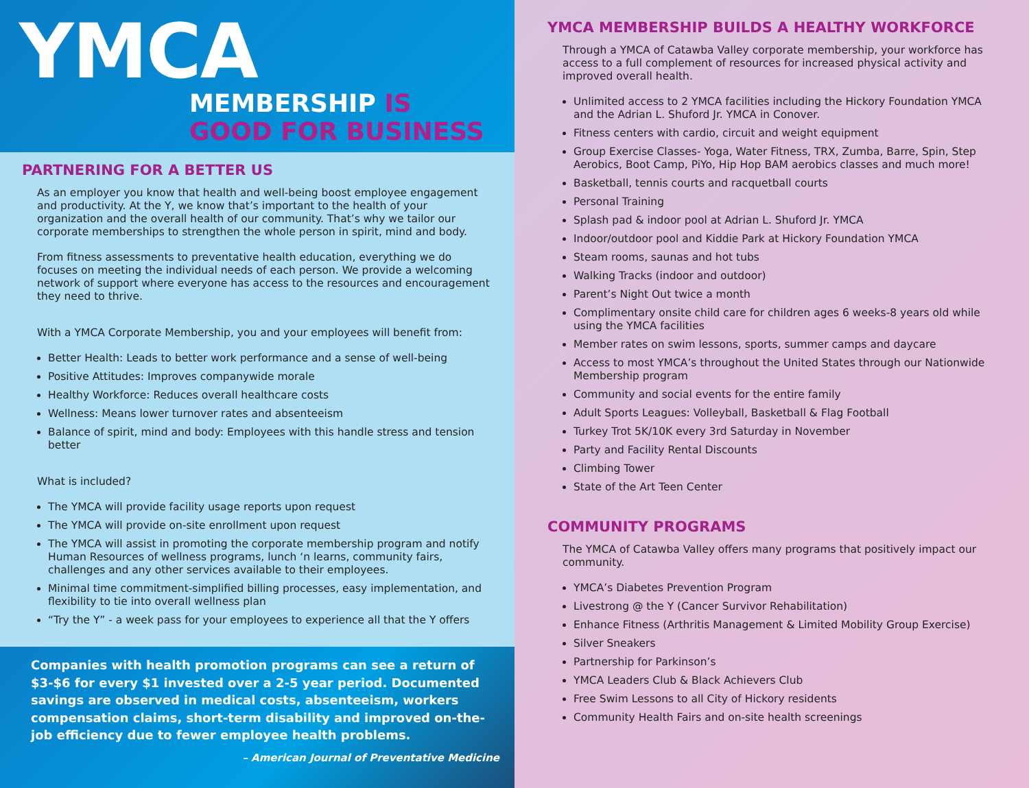YMCA
MEMBERSHIP IS
GOOD FOR BUSINESS
PARTNERING FOR A BETTER US
As an employer you know that health and well-being boost employee engagement and productivity. At the Y, we know that’s important to the health of your organization and the overall health of our community. That’s why we tailor our corporate memberships to strengthen the whole person in spirit, mind and body.
From fitness assessments to preventative health education, everything we do focuses on meeting the individual needs of each person. We provide a welcoming network of support where everyone has access to the resources and encouragement they need to thrive.
With a YMCA Corporate Membership, you and your employees will benefit from:
Better Health: Leads to better work performance and a sense of well-being
Positive Attitudes: Improves companywide morale
Healthy Workforce: Reduces overall healthcare costs
Wellness: Means lower turnover rates and absenteeism
Balance of spirit, mind and body: Employees with this handle stress and tension better
What is included?
The YMCA will provide facility usage reports upon request
The YMCA will provide on-site enrollment upon request
The YMCA will assist in promoting the corporate membership program and notify Human Resources of wellness programs, lunch ‘n learns, community fairs, challenges and any other services available to their employees.
Minimal time commitment-simplified billing processes, easy implementation, and flexibility to tie into overall wellness plan
“Try the Y” - a week pass for your employees to experience all that the Y offers
Companies with health promotion programs can see a return of $3-$6 for every $1 invested over a 2-5 year period. Documented savings are observed in medical costs, absenteeism, workers compensation claims, short-term disability and improved on-the-job efficiency due to fewer employee health problems.
– American Journal of Preventative Medicine
YMCA MEMBERSHIP BUILDS A HEALTHY WORKFORCE
Through a YMCA of Catawba Valley corporate membership, your workforce has access to a full complement of resources for increased physical activity and improved overall health.
Unlimited access to 2 YMCA facilities including the Hickory Foundation YMCA and the Adrian L. Shuford Jr. YMCA in Conover.
Fitness centers with cardio, circuit and weight equipment
Group Exercise Classes- Yoga, Water Fitness, TRX, Zumba, Barre, Spin, Step Aerobics, Boot Camp, PiYo, Hip Hop BAM aerobics classes and much more!
Basketball, tennis courts and racquetball courts
Personal Training
Splash pad & indoor pool at Adrian L. Shuford Jr. YMCA
Indoor/outdoor pool and Kiddie Park at Hickory Foundation YMCA
Steam rooms, saunas and hot tubs
Walking Tracks (indoor and outdoor)
Parent’s Night Out twice a month
Complimentary onsite child care for children ages 6 weeks-8 years old while using the YMCA facilities
Member rates on swim lessons, sports, summer camps and daycare
Access to most YMCA’s throughout the United States through our Nationwide Membership program
Community and social events for the entire family
Adult Sports Leagues: Volleyball, Basketball & Flag Football
Turkey Trot 5K/10K every 3rd Saturday in November
Party and Facility Rental Discounts
Climbing Tower
State of the Art Teen Center
COMMUNITY PROGRAMS
The YMCA of Catawba Valley offers many programs that positively impact our community.
YMCA’s Diabetes Prevention Program
Livestrong @ the Y (Cancer Survivor Rehabilitation)
Enhance Fitness (Arthritis Management & Limited Mobility Group Exercise)
Silver Sneakers
Partnership for Parkinson’s
YMCA Leaders Club & Black Achievers Club
Free Swim Lessons to all City of Hickory residents
Community Health Fairs and on-site health screenings